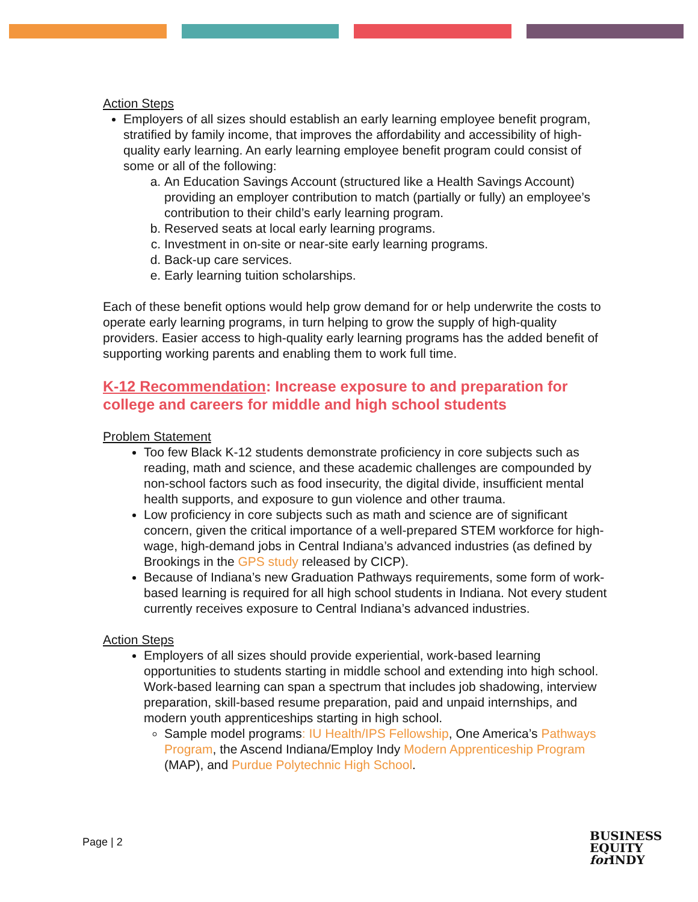Action Steps
Employers of all sizes should establish an early learning employee benefit program, stratified by family income, that improves the affordability and accessibility of high-quality early learning. An early learning employee benefit program could consist of some or all of the following:
a. An Education Savings Account (structured like a Health Savings Account) providing an employer contribution to match (partially or fully) an employee’s contribution to their child’s early learning program.
b. Reserved seats at local early learning programs.
c. Investment in on-site or near-site early learning programs.
d. Back-up care services.
e. Early learning tuition scholarships.
Each of these benefit options would help grow demand for or help underwrite the costs to operate early learning programs, in turn helping to grow the supply of high-quality providers. Easier access to high-quality early learning programs has the added benefit of supporting working parents and enabling them to work full time.
K-12 Recommendation: Increase exposure to and preparation for college and careers for middle and high school students
Problem Statement
Too few Black K-12 students demonstrate proficiency in core subjects such as reading, math and science, and these academic challenges are compounded by non-school factors such as food insecurity, the digital divide, insufficient mental health supports, and exposure to gun violence and other trauma.
Low proficiency in core subjects such as math and science are of significant concern, given the critical importance of a well-prepared STEM workforce for high-wage, high-demand jobs in Central Indiana’s advanced industries (as defined by Brookings in the GPS study released by CICP).
Because of Indiana’s new Graduation Pathways requirements, some form of work-based learning is required for all high school students in Indiana. Not every student currently receives exposure to Central Indiana’s advanced industries.
Action Steps
Employers of all sizes should provide experiential, work-based learning opportunities to students starting in middle school and extending into high school. Work-based learning can span a spectrum that includes job shadowing, interview preparation, skill-based resume preparation, paid and unpaid internships, and modern youth apprenticeships starting in high school.
Sample model programs: IU Health/IPS Fellowship, One America’s Pathways Program, the Ascend Indiana/Employ Indy Modern Apprenticeship Program (MAP), and Purdue Polytechnic High School.
Page | 2
BUSINESS
EQUITY
for INDY